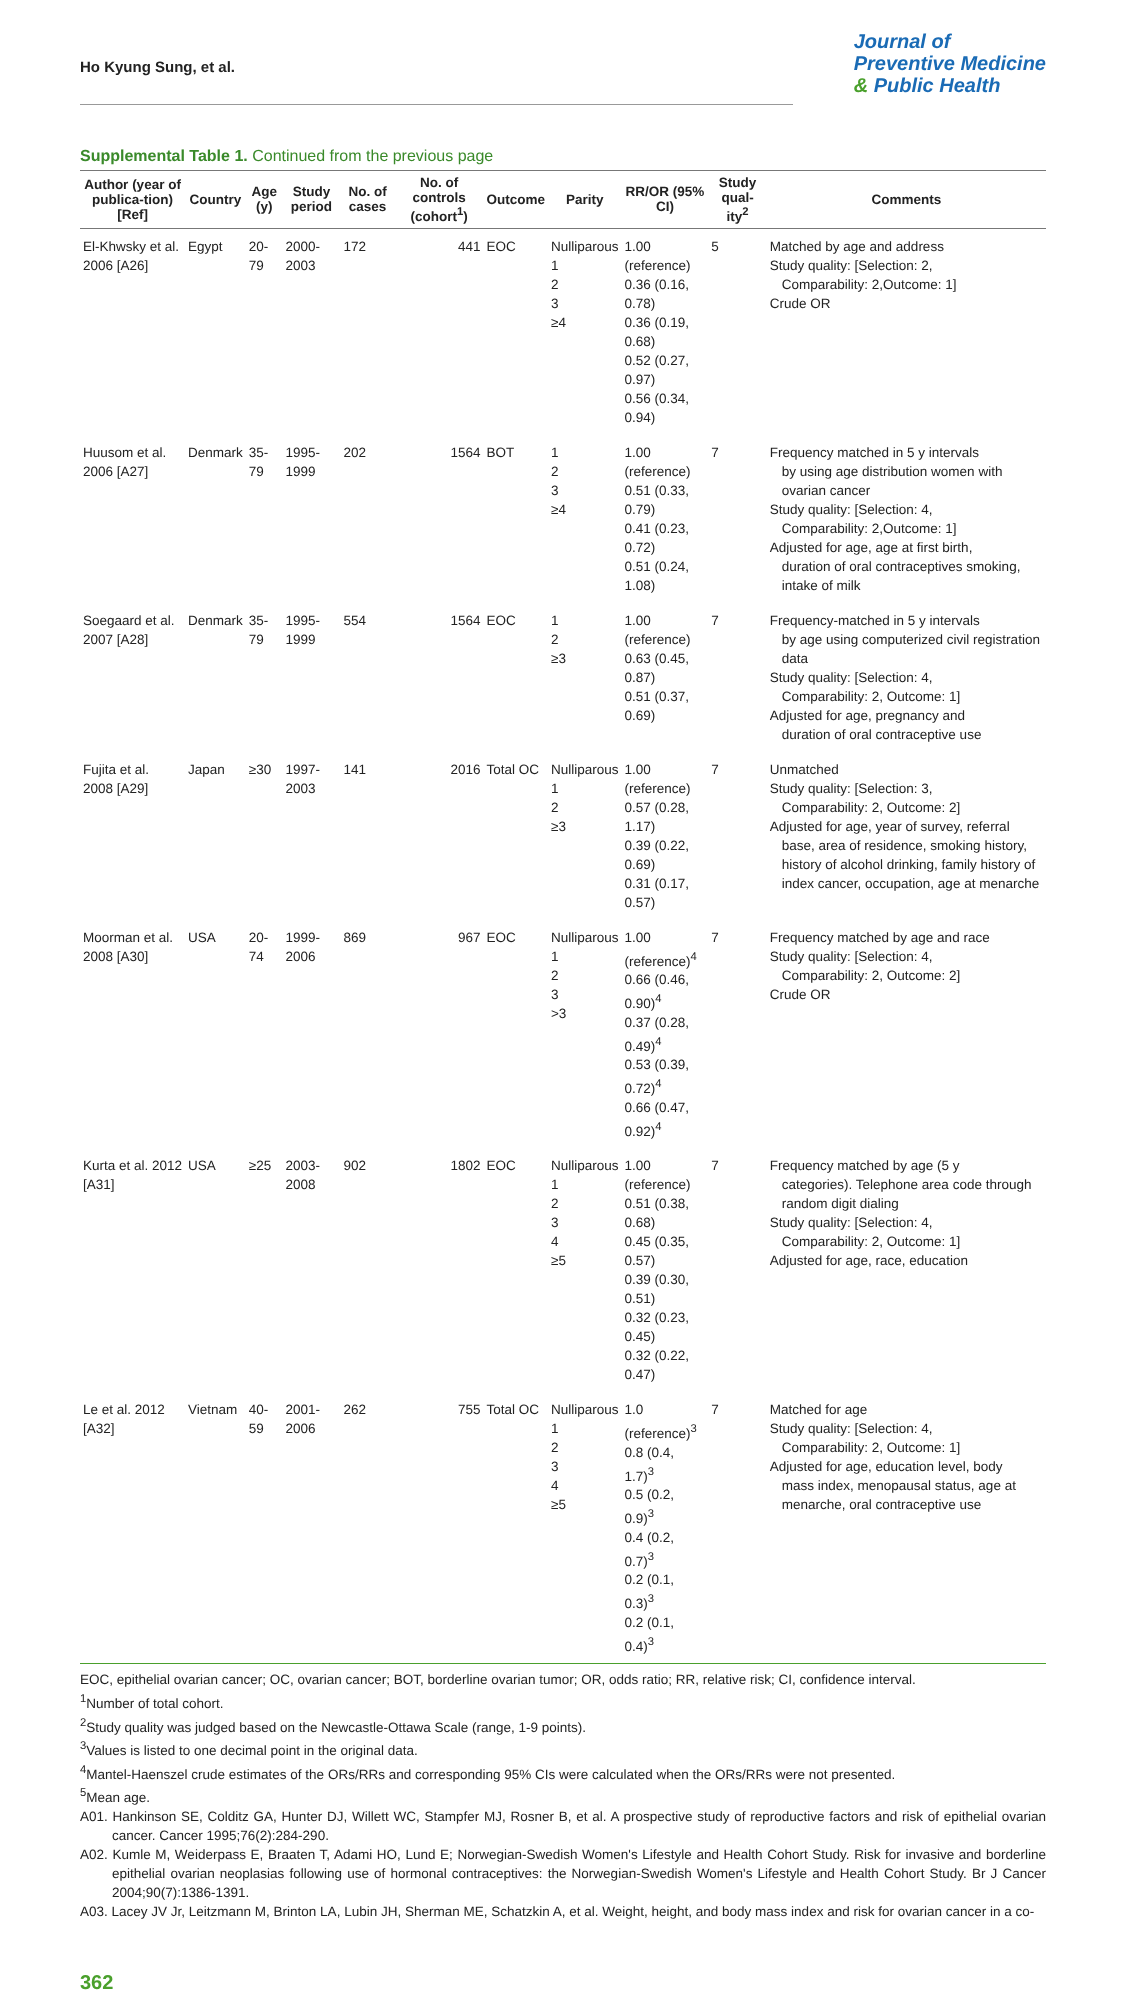Ho Kyung Sung, et al.
Journal of
Preventive Medicine
& Public Health
Supplemental Table 1. Continued from the previous page
| Author (year of publica-tion) [Ref] | Country | Age (y) | Study period | No. of cases | No. of controls (cohort<sup>1</sup>) | Outcome | Parity | RR/OR (95% CI) | Study qual-ity<sup>2</sup> | Comments |
| --- | --- | --- | --- | --- | --- | --- | --- | --- | --- | --- |
| El-Khwsky et al. 2006 [A26] | Egypt | 20-79 | 2000-2003 | 172 | 441 | EOC | Nulliparous 1 2 3 ≥4 | 1.00 (reference) 0.36 (0.16, 0.78) 0.36 (0.19, 0.68) 0.52 (0.27, 0.97) 0.56 (0.34, 0.94) | 5 | Matched by age and address Study quality: [Selection: 2, Comparability: 2,Outcome: 1] Crude OR |
| Huusom et al. 2006 [A27] | Denmark | 35-79 | 1995-1999 | 202 | 1564 | BOT | 1 2 3 ≥4 | 1.00 (reference) 0.51 (0.33, 0.79) 0.41 (0.23, 0.72) 0.51 (0.24, 1.08) | 7 | Frequency matched in 5 y intervals by using age distribution women with ovarian cancer Study quality: [Selection: 4, Comparability: 2,Outcome: 1] Adjusted for age, age at first birth, duration of oral contraceptives smoking, intake of milk |
| Soegaard et al. 2007 [A28] | Denmark | 35-79 | 1995-1999 | 554 | 1564 | EOC | 1 2 ≥3 | 1.00 (reference) 0.63 (0.45, 0.87) 0.51 (0.37, 0.69) | 7 | Frequency-matched in 5 y intervals by age using computerized civil registration data Study quality: [Selection: 4, Comparability: 2, Outcome: 1] Adjusted for age, pregnancy and duration of oral contraceptive use |
| Fujita et al. 2008 [A29] | Japan | ≥30 | 1997-2003 | 141 | 2016 | Total OC | Nulliparous 1 2 ≥3 | 1.00 (reference) 0.57 (0.28, 1.17) 0.39 (0.22, 0.69) 0.31 (0.17, 0.57) | 7 | Unmatched Study quality: [Selection: 3, Comparability: 2, Outcome: 2] Adjusted for age, year of survey, referral base, area of residence, smoking history, history of alcohol drinking, family history of index cancer, occupation, age at menarche |
| Moorman et al. 2008 [A30] | USA | 20-74 | 1999-2006 | 869 | 967 | EOC | Nulliparous 1 2 3 >3 | 1.00 (reference)<sup>4</sup> 0.66 (0.46, 0.90)<sup>4</sup> 0.37 (0.28, 0.49)<sup>4</sup> 0.53 (0.39, 0.72)<sup>4</sup> 0.66 (0.47, 0.92)<sup>4</sup> | 7 | Frequency matched by age and race Study quality: [Selection: 4, Comparability: 2, Outcome: 2] Crude OR |
| Kurta et al. 2012 [A31] | USA | ≥25 | 2003-2008 | 902 | 1802 | EOC | Nulliparous 1 2 3 4 ≥5 | 1.00 (reference) 0.51 (0.38, 0.68) 0.45 (0.35, 0.57) 0.39 (0.30, 0.51) 0.32 (0.23, 0.45) 0.32 (0.22, 0.47) | 7 | Frequency matched by age (5 y categories). Telephone area code through random digit dialing Study quality: [Selection: 4, Comparability: 2, Outcome: 1] Adjusted for age, race, education |
| Le et al. 2012 [A32] | Vietnam | 40-59 | 2001-2006 | 262 | 755 | Total OC | Nulliparous 1 2 3 4 ≥5 | 1.0 (reference)<sup>3</sup> 0.8 (0.4, 1.7)<sup>3</sup> 0.5 (0.2, 0.9)<sup>3</sup> 0.4 (0.2, 0.7)<sup>3</sup> 0.2 (0.1, 0.3)<sup>3</sup> 0.2 (0.1, 0.4)<sup>3</sup> | 7 | Matched for age Study quality: [Selection: 4, Comparability: 2, Outcome: 1] Adjusted for age, education level, body mass index, menopausal status, age at menarche, oral contraceptive use |
EOC, epithelial ovarian cancer; OC, ovarian cancer; BOT, borderline ovarian tumor; OR, odds ratio; RR, relative risk; CI, confidence interval.
<sup>1</sup> Number of total cohort.
<sup>2</sup> Study quality was judged based on the Newcastle-Ottawa Scale (range, 1-9 points).
<sup>3</sup> Values is listed to one decimal point in the original data.
<sup>4</sup> Mantel-Haenszel crude estimates of the ORs/RRs and corresponding 95% CIs were calculated when the ORs/RRs were not presented.
<sup>5</sup> Mean age.
A01. Hankinson SE, Colditz GA, Hunter DJ, Willett WC, Stampfer MJ, Rosner B, et al. A prospective study of reproductive factors and risk of epithelial ovarian cancer. Cancer 1995;76(2):284-290.
A02. Kumle M, Weiderpass E, Braaten T, Adami HO, Lund E; Norwegian-Swedish Women's Lifestyle and Health Cohort Study. Risk for invasive and borderline epithelial ovarian neoplasias following use of hormonal contraceptives: the Norwegian-Swedish Women's Lifestyle and Health Cohort Study. Br J Cancer 2004;90(7):1386-1391.
A03. Lacey JV Jr, Leitzmann M, Brinton LA, Lubin JH, Sherman ME, Schatzkin A, et al. Weight, height, and body mass index and risk for ovarian cancer in a co-
362